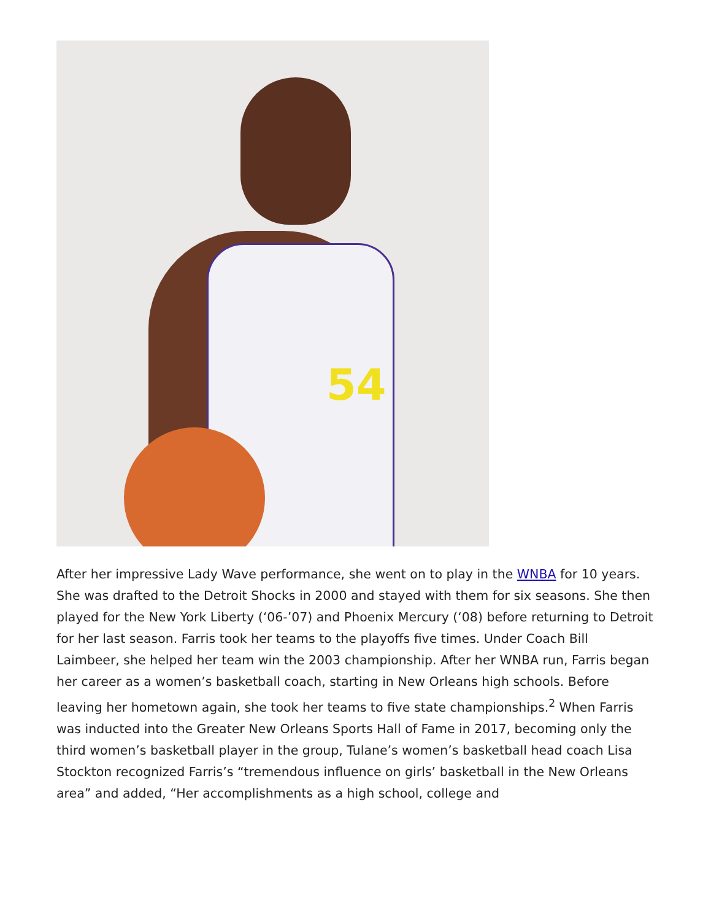54
After her impressive Lady Wave performance, she went on to play in the WNBA for 10 years. She was drafted to the Detroit Shocks in 2000 and stayed with them for six seasons. She then played for the New York Liberty (‘06-’07) and Phoenix Mercury (‘08) before returning to Detroit for her last season. Farris took her teams to the playoffs five times. Under Coach Bill Laimbeer, she helped her team win the 2003 championship. After her WNBA run, Farris began her career as a women’s basketball coach, starting in New Orleans high schools. Before leaving her hometown again, she took her teams to five state championships.<sup>2</sup> When Farris was inducted into the Greater New Orleans Sports Hall of Fame in 2017, becoming only the third women’s basketball player in the group, Tulane’s women’s basketball head coach Lisa Stockton recognized Farris’s “tremendous influence on girls’ basketball in the New Orleans area” and added, “Her accomplishments as a high school, college and